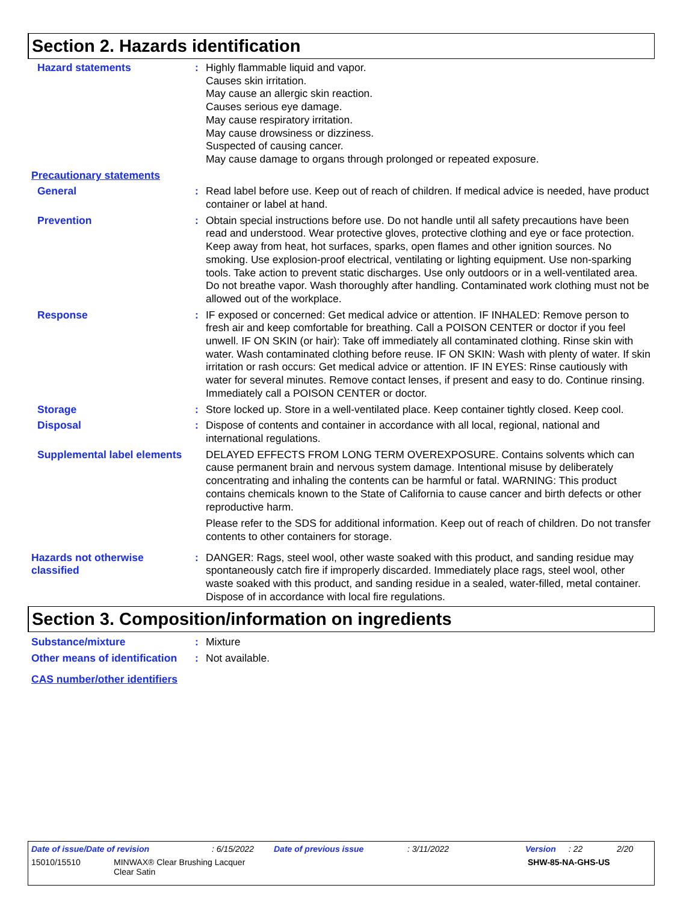Section 2. Hazards identification
Hazard statements : Highly flammable liquid and vapor.
Causes skin irritation.
May cause an allergic skin reaction.
Causes serious eye damage.
May cause respiratory irritation.
May cause drowsiness or dizziness.
Suspected of causing cancer.
May cause damage to organs through prolonged or repeated exposure.
Precautionary statements
General : Read label before use. Keep out of reach of children. If medical advice is needed, have product container or label at hand.
Prevention : Obtain special instructions before use. Do not handle until all safety precautions have been read and understood. Wear protective gloves, protective clothing and eye or face protection. Keep away from heat, hot surfaces, sparks, open flames and other ignition sources. No smoking. Use explosion-proof electrical, ventilating or lighting equipment. Use non-sparking tools. Take action to prevent static discharges. Use only outdoors or in a well-ventilated area. Do not breathe vapor. Wash thoroughly after handling. Contaminated work clothing must not be allowed out of the workplace.
Response : IF exposed or concerned: Get medical advice or attention. IF INHALED: Remove person to fresh air and keep comfortable for breathing. Call a POISON CENTER or doctor if you feel unwell. IF ON SKIN (or hair): Take off immediately all contaminated clothing. Rinse skin with water. Wash contaminated clothing before reuse. IF ON SKIN: Wash with plenty of water. If skin irritation or rash occurs: Get medical advice or attention. IF IN EYES: Rinse cautiously with water for several minutes. Remove contact lenses, if present and easy to do. Continue rinsing. Immediately call a POISON CENTER or doctor.
Storage : Store locked up. Store in a well-ventilated place. Keep container tightly closed. Keep cool.
Disposal : Dispose of contents and container in accordance with all local, regional, national and international regulations.
Supplemental label elements
DELAYED EFFECTS FROM LONG TERM OVEREXPOSURE. Contains solvents which can cause permanent brain and nervous system damage. Intentional misuse by deliberately concentrating and inhaling the contents can be harmful or fatal. WARNING: This product contains chemicals known to the State of California to cause cancer and birth defects or other reproductive harm.
Please refer to the SDS for additional information. Keep out of reach of children. Do not transfer contents to other containers for storage.
Hazards not otherwise classified
: DANGER: Rags, steel wool, other waste soaked with this product, and sanding residue may spontaneously catch fire if improperly discarded. Immediately place rags, steel wool, other waste soaked with this product, and sanding residue in a sealed, water-filled, metal container. Dispose of in accordance with local fire regulations.
Section 3. Composition/information on ingredients
Substance/mixture : Mixture
Other means of identification
: Not available.
CAS number/other identifiers
Date of issue/Date of revision: 6/15/2022 Date of previous issue: 3/11/2022 Version: 22 2/20
15010/15510 MINWAX® Clear Brushing Lacquer
Clear Satin SHW-85-NA-GHS-US